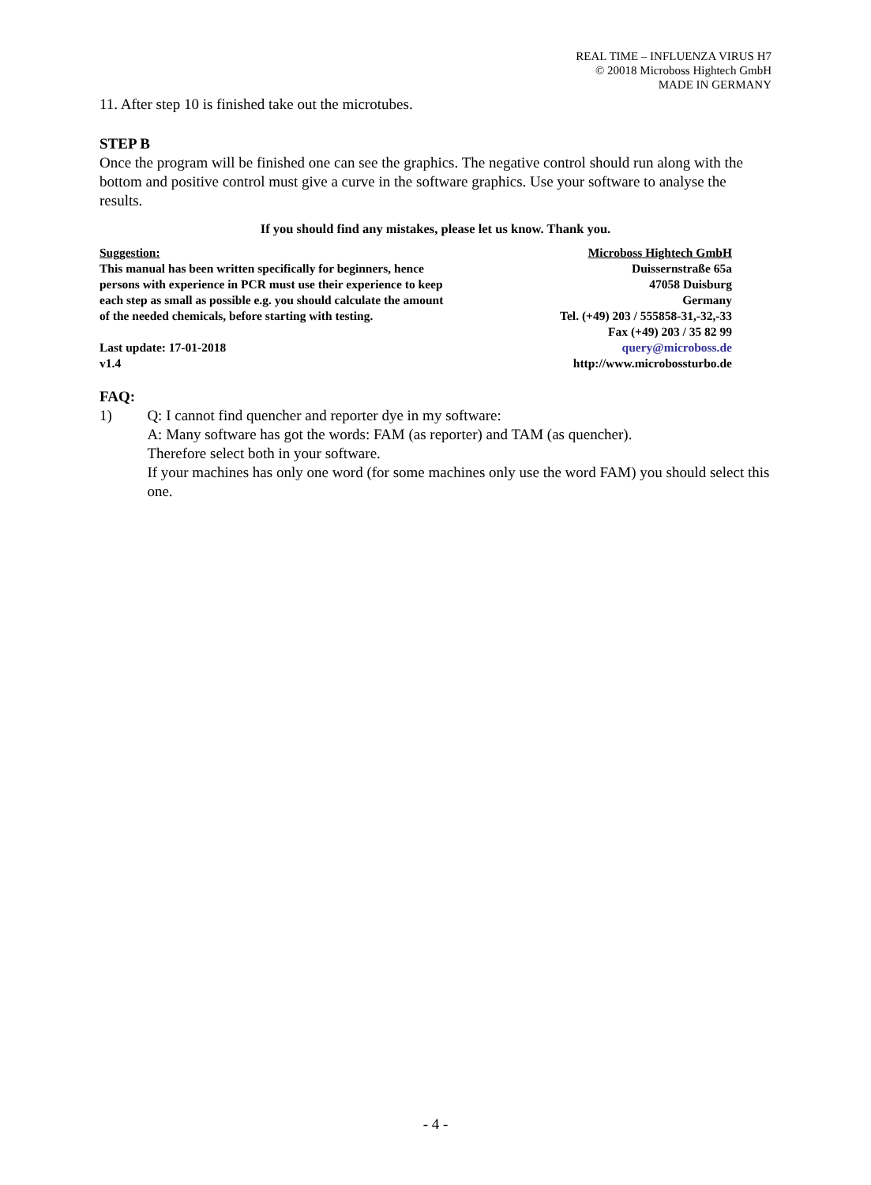REAL TIME – INFLUENZA VIRUS H7
© 20018 Microboss Hightech GmbH
MADE IN GERMANY
11. After step 10 is finished take out the microtubes.
STEP B
Once the program will be finished one can see the graphics. The negative control should run along with the bottom and positive control must give a curve in the software graphics. Use your software to analyse the results.
If you should find any mistakes, please let us know. Thank you.
Suggestion:
This manual has been written specifically for beginners, hence
persons with experience in PCR must use their experience to keep
each step as small as possible e.g. you should calculate the amount
of the needed chemicals, before starting with testing.
Last update: 17-01-2018
v1.4
Microboss Hightech GmbH
Duissernstraße 65a
47058 Duisburg
Germany
Tel. (+49) 203 / 555858-31,-32,-33
Fax (+49) 203 / 35 82 99
query@microboss.de
http://www.microbossturbo.de
FAQ:
1) Q: I cannot find quencher and reporter dye in my software:
A: Many software has got the words: FAM (as reporter) and TAM (as quencher).
Therefore select both in your software.
If your machines has only one word (for some machines only use the word FAM) you should select this one.
- 4 -